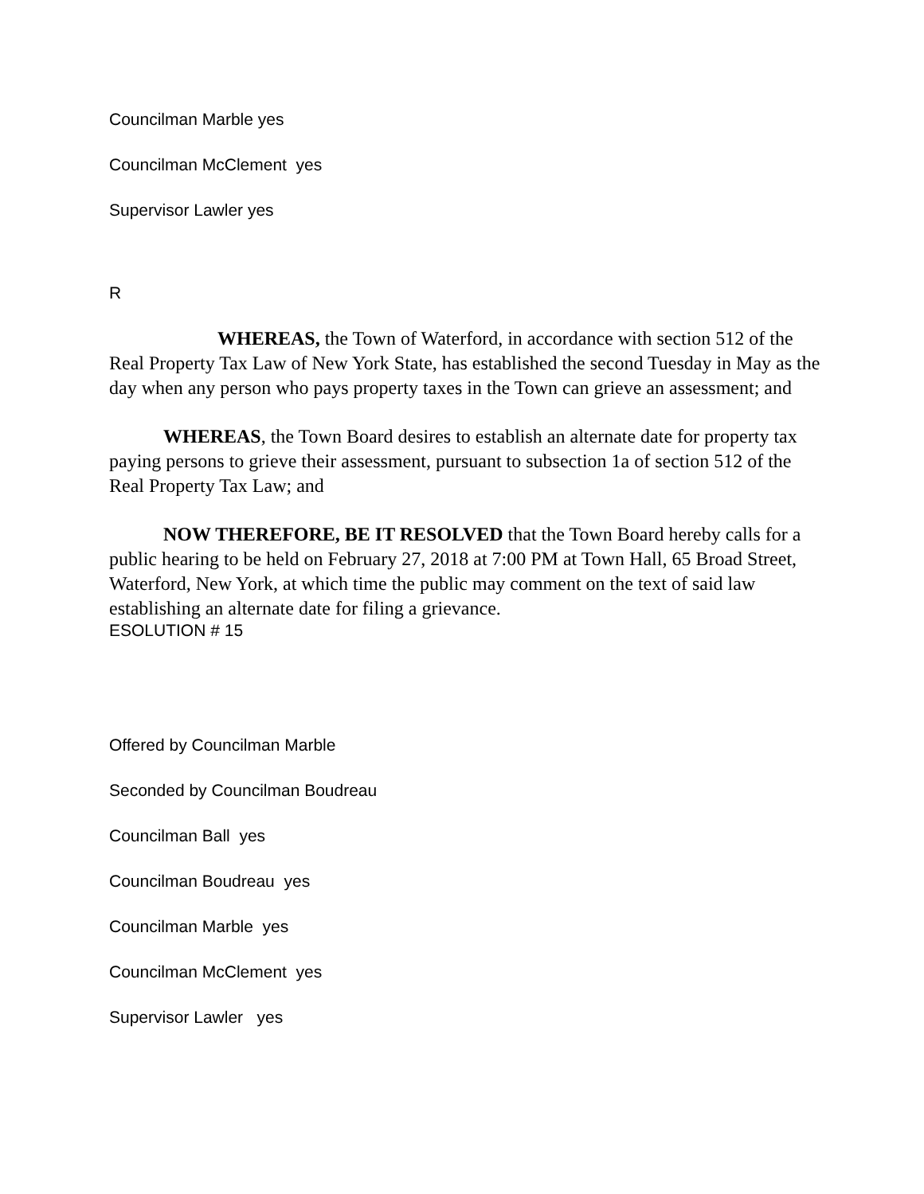Councilman Marble yes
Councilman McClement yes
Supervisor Lawler yes
R
WHEREAS, the Town of Waterford, in accordance with section 512 of the Real Property Tax Law of New York State, has established the second Tuesday in May as the day when any person who pays property taxes in the Town can grieve an assessment; and
WHEREAS, the Town Board desires to establish an alternate date for property tax paying persons to grieve their assessment, pursuant to subsection 1a of section 512 of the Real Property Tax Law; and
NOW THEREFORE, BE IT RESOLVED that the Town Board hereby calls for a public hearing to be held on February 27, 2018 at 7:00 PM at Town Hall, 65 Broad Street, Waterford, New York, at which time the public may comment on the text of said law establishing an alternate date for filing a grievance.
ESOLUTION # 15
Offered by Councilman Marble
Seconded by Councilman Boudreau
Councilman Ball yes
Councilman Boudreau yes
Councilman Marble yes
Councilman McClement yes
Supervisor Lawler yes